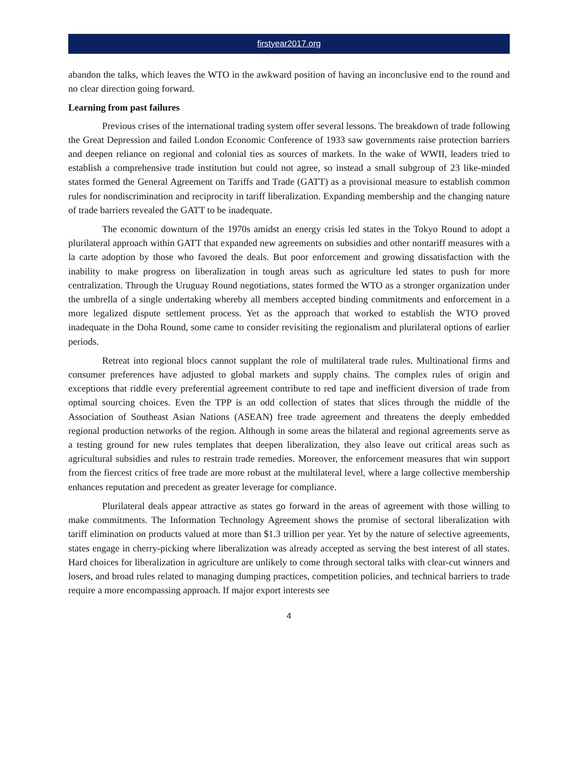firstyear2017.org
abandon the talks, which leaves the WTO in the awkward position of having an inconclusive end to the round and no clear direction going forward.
Learning from past failures
Previous crises of the international trading system offer several lessons. The breakdown of trade following the Great Depression and failed London Economic Conference of 1933 saw governments raise protection barriers and deepen reliance on regional and colonial ties as sources of markets. In the wake of WWII, leaders tried to establish a comprehensive trade institution but could not agree, so instead a small subgroup of 23 like-minded states formed the General Agreement on Tariffs and Trade (GATT) as a provisional measure to establish common rules for nondiscrimination and reciprocity in tariff liberalization. Expanding membership and the changing nature of trade barriers revealed the GATT to be inadequate.
The economic downturn of the 1970s amidst an energy crisis led states in the Tokyo Round to adopt a plurilateral approach within GATT that expanded new agreements on subsidies and other nontariff measures with a la carte adoption by those who favored the deals. But poor enforcement and growing dissatisfaction with the inability to make progress on liberalization in tough areas such as agriculture led states to push for more centralization. Through the Uruguay Round negotiations, states formed the WTO as a stronger organization under the umbrella of a single undertaking whereby all members accepted binding commitments and enforcement in a more legalized dispute settlement process. Yet as the approach that worked to establish the WTO proved inadequate in the Doha Round, some came to consider revisiting the regionalism and plurilateral options of earlier periods.
Retreat into regional blocs cannot supplant the role of multilateral trade rules. Multinational firms and consumer preferences have adjusted to global markets and supply chains. The complex rules of origin and exceptions that riddle every preferential agreement contribute to red tape and inefficient diversion of trade from optimal sourcing choices. Even the TPP is an odd collection of states that slices through the middle of the Association of Southeast Asian Nations (ASEAN) free trade agreement and threatens the deeply embedded regional production networks of the region. Although in some areas the bilateral and regional agreements serve as a testing ground for new rules templates that deepen liberalization, they also leave out critical areas such as agricultural subsidies and rules to restrain trade remedies. Moreover, the enforcement measures that win support from the fiercest critics of free trade are more robust at the multilateral level, where a large collective membership enhances reputation and precedent as greater leverage for compliance.
Plurilateral deals appear attractive as states go forward in the areas of agreement with those willing to make commitments. The Information Technology Agreement shows the promise of sectoral liberalization with tariff elimination on products valued at more than $1.3 trillion per year. Yet by the nature of selective agreements, states engage in cherry-picking where liberalization was already accepted as serving the best interest of all states. Hard choices for liberalization in agriculture are unlikely to come through sectoral talks with clear-cut winners and losers, and broad rules related to managing dumping practices, competition policies, and technical barriers to trade require a more encompassing approach. If major export interests see
4